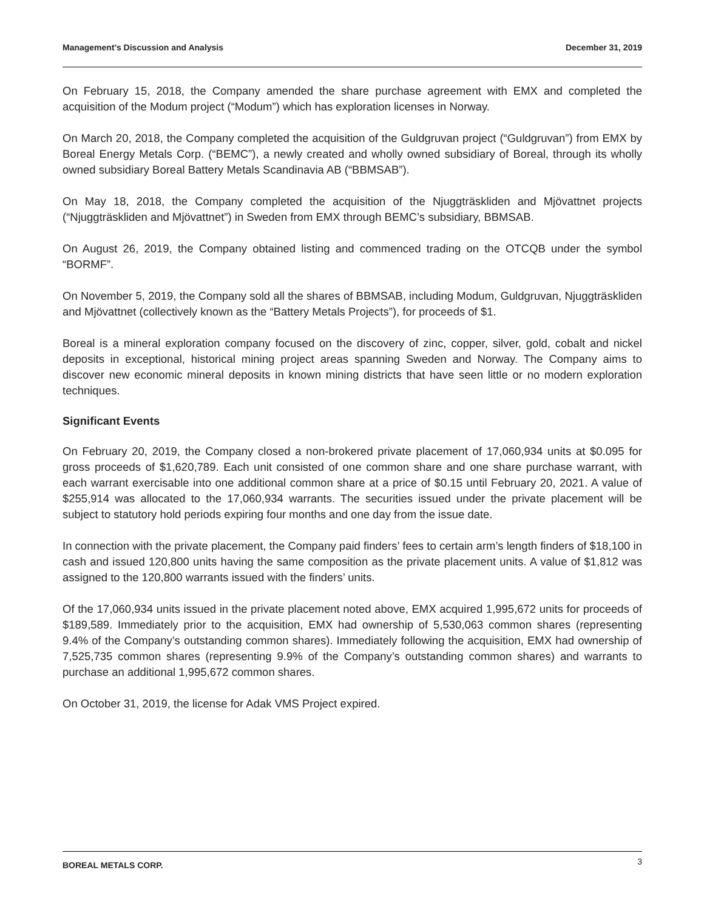Management’s Discussion and Analysis December 31, 2019
On February 15, 2018, the Company amended the share purchase agreement with EMX and completed the acquisition of the Modum project (“Modum”) which has exploration licenses in Norway.
On March 20, 2018, the Company completed the acquisition of the Guldgruvan project (“Guldgruvan”) from EMX by Boreal Energy Metals Corp. (“BEMC”), a newly created and wholly owned subsidiary of Boreal, through its wholly owned subsidiary Boreal Battery Metals Scandinavia AB (“BBMSAB”).
On May 18, 2018, the Company completed the acquisition of the Njuggträskliden and Mjövattnet projects (“Njuggträskliden and Mjövattnet”) in Sweden from EMX through BEMC’s subsidiary, BBMSAB.
On August 26, 2019, the Company obtained listing and commenced trading on the OTCQB under the symbol “BORMF”.
On November 5, 2019, the Company sold all the shares of BBMSAB, including Modum, Guldgruvan, Njuggträskliden and Mjövattnet (collectively known as the “Battery Metals Projects”), for proceeds of $1.
Boreal is a mineral exploration company focused on the discovery of zinc, copper, silver, gold, cobalt and nickel deposits in exceptional, historical mining project areas spanning Sweden and Norway. The Company aims to discover new economic mineral deposits in known mining districts that have seen little or no modern exploration techniques.
Significant Events
On February 20, 2019, the Company closed a non-brokered private placement of 17,060,934 units at $0.095 for gross proceeds of $1,620,789. Each unit consisted of one common share and one share purchase warrant, with each warrant exercisable into one additional common share at a price of $0.15 until February 20, 2021. A value of $255,914 was allocated to the 17,060,934 warrants. The securities issued under the private placement will be subject to statutory hold periods expiring four months and one day from the issue date.
In connection with the private placement, the Company paid finders’ fees to certain arm’s length finders of $18,100 in cash and issued 120,800 units having the same composition as the private placement units. A value of $1,812 was assigned to the 120,800 warrants issued with the finders’ units.
Of the 17,060,934 units issued in the private placement noted above, EMX acquired 1,995,672 units for proceeds of $189,589. Immediately prior to the acquisition, EMX had ownership of 5,530,063 common shares (representing 9.4% of the Company’s outstanding common shares). Immediately following the acquisition, EMX had ownership of 7,525,735 common shares (representing 9.9% of the Company’s outstanding common shares) and warrants to purchase an additional 1,995,672 common shares.
On October 31, 2019, the license for Adak VMS Project expired.
BOREAL METALS CORP. 3